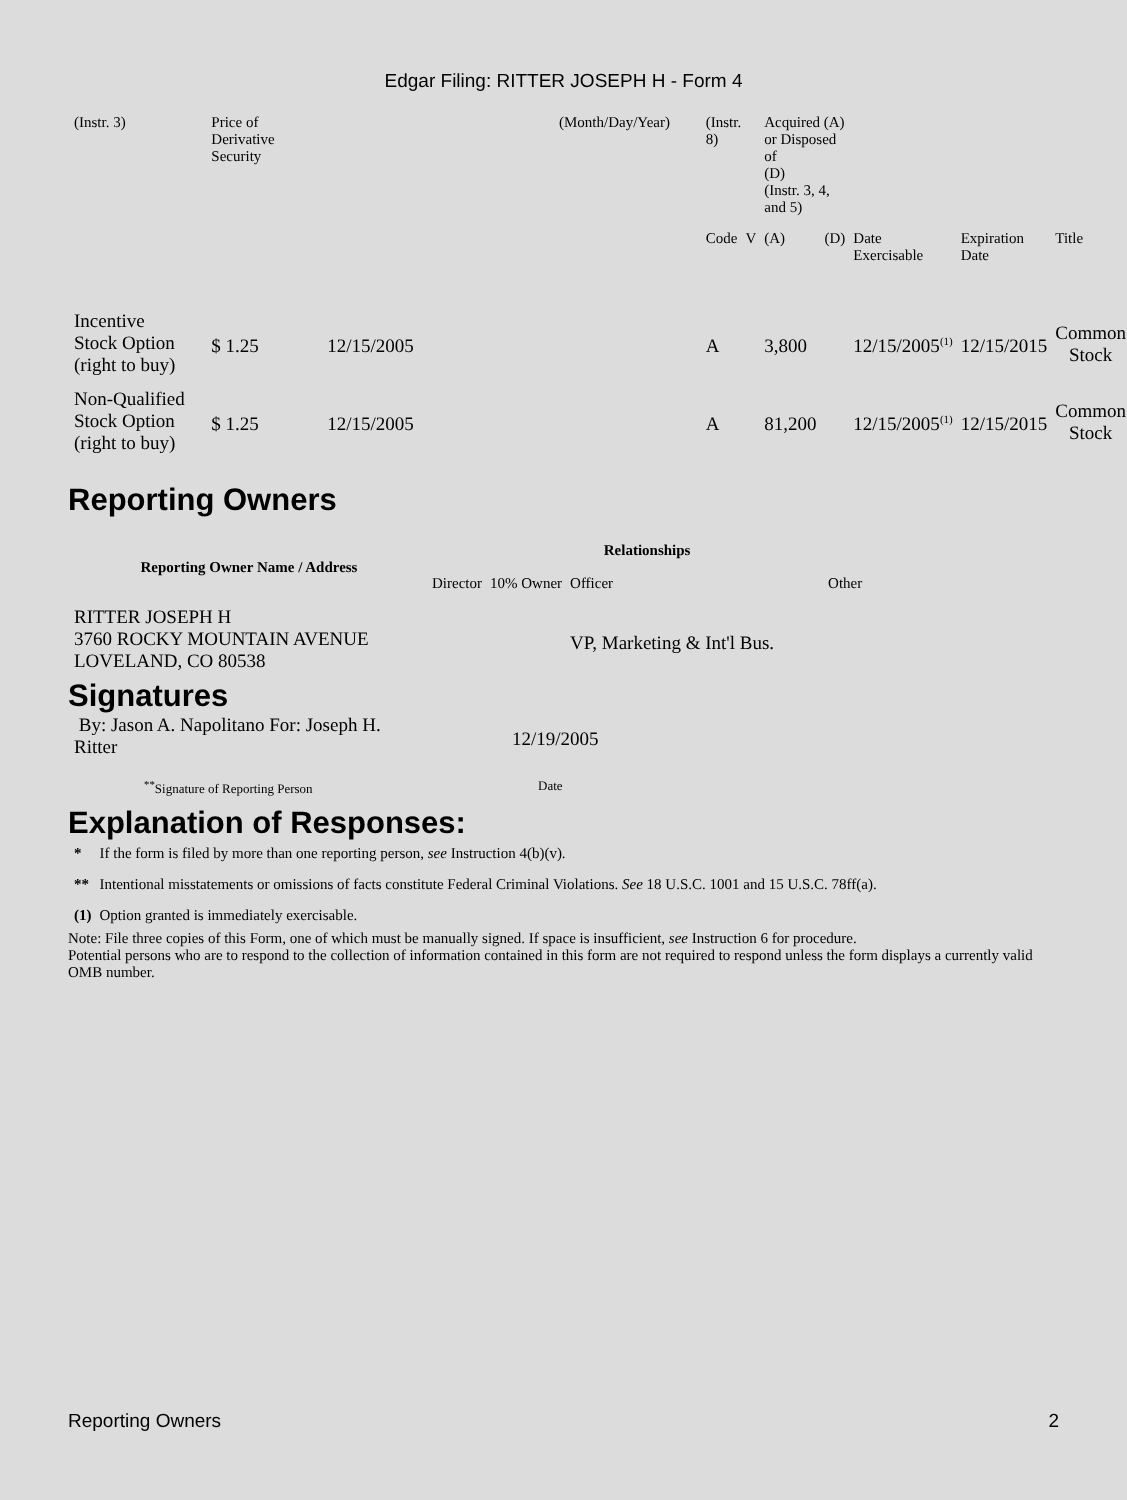Edgar Filing: RITTER JOSEPH H - Form 4
| (Instr. 3) | Price of Derivative Security | | (Month/Day/Year) | (Instr. 8) | | Acquired (A) or Disposed of (D) (Instr. 3, 4, and 5) | | | | |
| | | | | Code | V | (A) | (D) | Date Exercisable | Expiration Date | Title |
| Incentive Stock Option (right to buy) | $ 1.25 | 12/15/2005 | | A | | 3,800 | | 12/15/2005<sup>(1)</sup> | 12/15/2015 | Common Stock |
| Non-Qualified Stock Option (right to buy) | $ 1.25 | 12/15/2005 | | A | | 81,200 | | 12/15/2005<sup>(1)</sup> | 12/15/2015 | Common Stock |
Reporting Owners
| Reporting Owner Name / Address | Relationships | | | |
| --- | --- | --- | --- | --- |
| | Director | 10% Owner | Officer | Other |
| RITTER JOSEPH H 3760 ROCKY MOUNTAIN AVENUE LOVELAND, CO 80538 | | | VP, Marketing & Int'l Bus. | |
Signatures
| By: Jason A. Napolitano For: Joseph H. Ritter | 12/19/2005 |
| <sup>**</sup> Signature of Reporting Person | Date |
Explanation of Responses:
| * | If the form is filed by more than one reporting person, see Instruction 4(b)(v). |
| ** | Intentional misstatements or omissions of facts constitute Federal Criminal Violations. See 18 U.S.C. 1001 and 15 U.S.C. 78ff(a). |
| (1) | Option granted is immediately exercisable. |
Note: File three copies of this Form, one of which must be manually signed. If space is insufficient, see Instruction 6 for procedure.
Potential persons who are to respond to the collection of information contained in this form are not required to respond unless the form displays a currently valid OMB number.
Reporting Owners 2